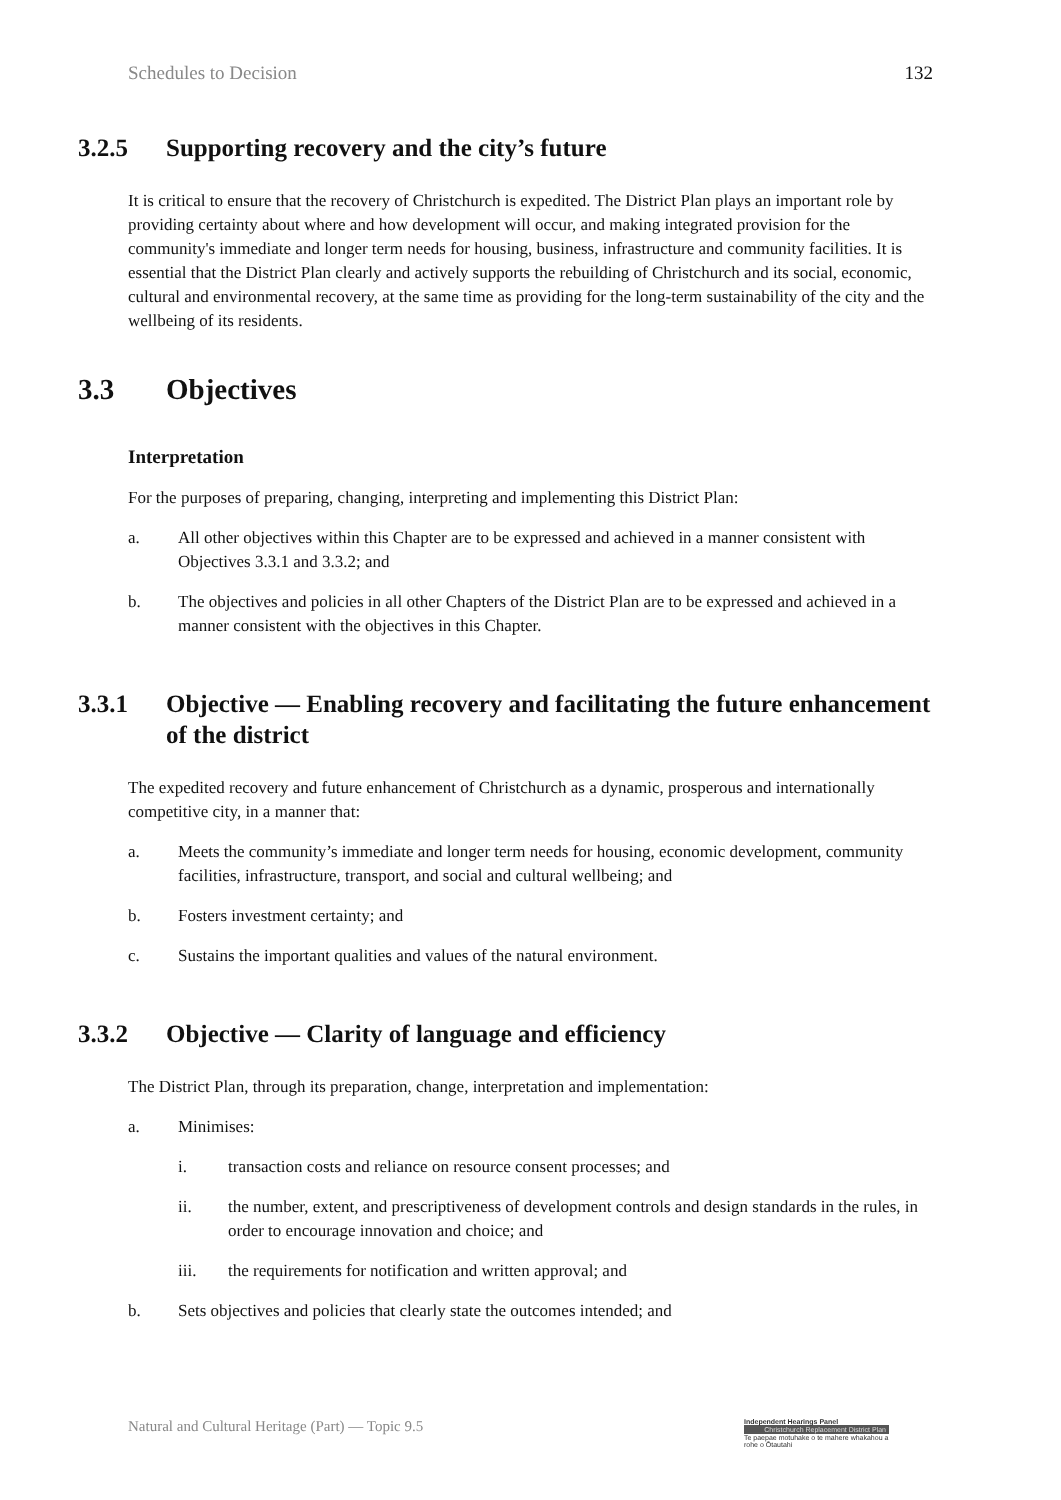Schedules to Decision 132
3.2.5 Supporting recovery and the city’s future
It is critical to ensure that the recovery of Christchurch is expedited. The District Plan plays an important role by providing certainty about where and how development will occur, and making integrated provision for the community's immediate and longer term needs for housing, business, infrastructure and community facilities. It is essential that the District Plan clearly and actively supports the rebuilding of Christchurch and its social, economic, cultural and environmental recovery, at the same time as providing for the long-term sustainability of the city and the wellbeing of its residents.
3.3 Objectives
Interpretation
For the purposes of preparing, changing, interpreting and implementing this District Plan:
a. All other objectives within this Chapter are to be expressed and achieved in a manner consistent with Objectives 3.3.1 and 3.3.2; and
b. The objectives and policies in all other Chapters of the District Plan are to be expressed and achieved in a manner consistent with the objectives in this Chapter.
3.3.1 Objective — Enabling recovery and facilitating the future enhancement of the district
The expedited recovery and future enhancement of Christchurch as a dynamic, prosperous and internationally competitive city, in a manner that:
a. Meets the community’s immediate and longer term needs for housing, economic development, community facilities, infrastructure, transport, and social and cultural wellbeing; and
b. Fosters investment certainty; and
c. Sustains the important qualities and values of the natural environment.
3.3.2 Objective — Clarity of language and efficiency
The District Plan, through its preparation, change, interpretation and implementation:
a. Minimises:
i. transaction costs and reliance on resource consent processes; and
ii. the number, extent, and prescriptiveness of development controls and design standards in the rules, in order to encourage innovation and choice; and
iii. the requirements for notification and written approval; and
b. Sets objectives and policies that clearly state the outcomes intended; and
Natural and Cultural Heritage (Part) — Topic 9.5
Independent Hearings Panel
Christchurch Replacement District Plan
Te paepae motuhake o te mahere whakahou a rohe o Ōtautahi